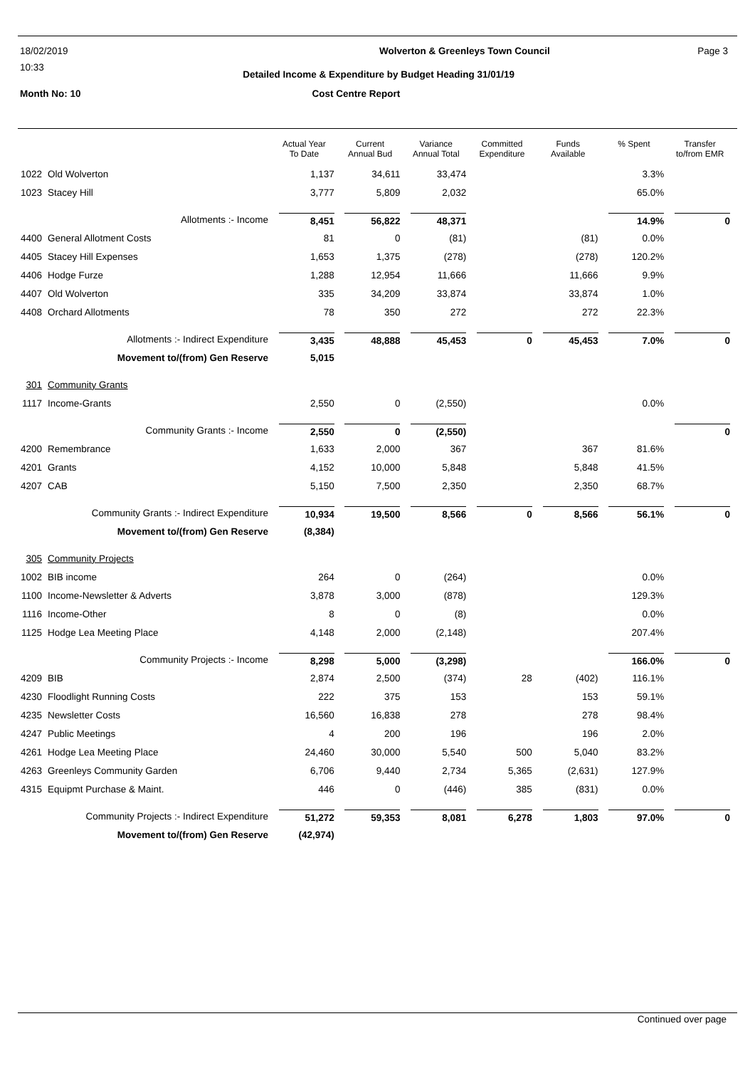18/02/2019 Wolverton & Greenleys Town Council Page 3
10:33 Detailed Income & Expenditure by Budget Heading 31/01/19
Month No: 10 Cost Centre Report
| | | Actual Year To Date | Current Annual Bud | Variance Annual Total | Committed Expenditure | Funds Available | % Spent | Transfer to/from EMR |
| --- | --- | --- | --- | --- | --- | --- | --- | --- |
| 1022 | Old Wolverton | 1,137 | 34,611 | 33,474 | | | 3.3% | |
| 1023 | Stacey Hill | 3,777 | 5,809 | 2,032 | | | 65.0% | |
| | Allotments :- Income | 8,451 | 56,822 | 48,371 | | | 14.9% | 0 |
| 4400 | General Allotment Costs | 81 | 0 | (81) | | (81) | 0.0% | |
| 4405 | Stacey Hill Expenses | 1,653 | 1,375 | (278) | | (278) | 120.2% | |
| 4406 | Hodge Furze | 1,288 | 12,954 | 11,666 | | 11,666 | 9.9% | |
| 4407 | Old Wolverton | 335 | 34,209 | 33,874 | | 33,874 | 1.0% | |
| 4408 | Orchard Allotments | 78 | 350 | 272 | | 272 | 22.3% | |
| | Allotments :- Indirect Expenditure | 3,435 | 48,888 | 45,453 | 0 | 45,453 | 7.0% | 0 |
| | Movement to/(from) Gen Reserve | 5,015 | | | | | | |
| 301 | Community Grants | | | | | | | |
| 1117 | Income-Grants | 2,550 | 0 | (2,550) | | | 0.0% | |
| | Community Grants :- Income | 2,550 | 0 | (2,550) | | | | 0 |
| 4200 | Remembrance | 1,633 | 2,000 | 367 | | 367 | 81.6% | |
| 4201 | Grants | 4,152 | 10,000 | 5,848 | | 5,848 | 41.5% | |
| 4207 | CAB | 5,150 | 7,500 | 2,350 | | 2,350 | 68.7% | |
| | Community Grants :- Indirect Expenditure | 10,934 | 19,500 | 8,566 | 0 | 8,566 | 56.1% | 0 |
| | Movement to/(from) Gen Reserve | (8,384) | | | | | | |
| 305 | Community Projects | | | | | | | |
| 1002 | BIB income | 264 | 0 | (264) | | | 0.0% | |
| 1100 | Income-Newsletter & Adverts | 3,878 | 3,000 | (878) | | | 129.3% | |
| 1116 | Income-Other | 8 | 0 | (8) | | | 0.0% | |
| 1125 | Hodge Lea Meeting Place | 4,148 | 2,000 | (2,148) | | | 207.4% | |
| | Community Projects :- Income | 8,298 | 5,000 | (3,298) | | | 166.0% | 0 |
| 4209 | BIB | 2,874 | 2,500 | (374) | 28 | (402) | 116.1% | |
| 4230 | Floodlight Running Costs | 222 | 375 | 153 | | 153 | 59.1% | |
| 4235 | Newsletter Costs | 16,560 | 16,838 | 278 | | 278 | 98.4% | |
| 4247 | Public Meetings | 4 | 200 | 196 | | 196 | 2.0% | |
| 4261 | Hodge Lea Meeting Place | 24,460 | 30,000 | 5,540 | 500 | 5,040 | 83.2% | |
| 4263 | Greenleys Community Garden | 6,706 | 9,440 | 2,734 | 5,365 | (2,631) | 127.9% | |
| 4315 | Equipmt Purchase & Maint. | 446 | 0 | (446) | 385 | (831) | 0.0% | |
| | Community Projects :- Indirect Expenditure | 51,272 | 59,353 | 8,081 | 6,278 | 1,803 | 97.0% | 0 |
| | Movement to/(from) Gen Reserve | (42,974) | | | | | | |
Continued over page